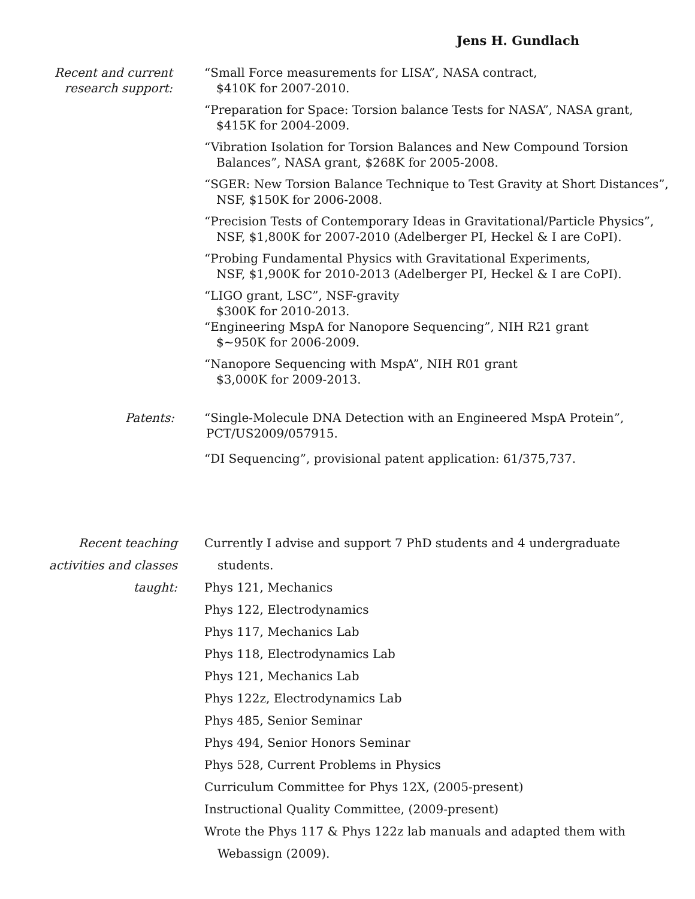Jens H. Gundlach
Recent and current
research support:
“Small Force measurements for LISA”, NASA contract,
$410K for 2007-2010.
“Preparation for Space: Torsion balance Tests for NASA”, NASA grant,
$415K for 2004-2009.
“Vibration Isolation for Torsion Balances and New Compound Torsion Balances”, NASA grant, $268K for 2005-2008.
“SGER: New Torsion Balance Technique to Test Gravity at Short Distances”, NSF, $150K for 2006-2008.
“Precision Tests of Contemporary Ideas in Gravitational/Particle Physics”, NSF, $1,800K for 2007-2010 (Adelberger PI, Heckel & I are CoPI).
“Probing Fundamental Physics with Gravitational Experiments,
NSF, $1,900K for 2010-2013 (Adelberger PI, Heckel & I are CoPI).
“LIGO grant, LSC”, NSF-gravity
$300K for 2010-2013.
“Engineering MspA for Nanopore Sequencing”, NIH R21 grant
$~950K for 2006-2009.
“Nanopore Sequencing with MspA”, NIH R01 grant
$3,000K for 2009-2013.
Patents: “Single-Molecule DNA Detection with an Engineered MspA Protein”,
PCT/US2009/057915.
“DI Sequencing”, provisional patent application: 61/375,737.
Recent teaching
activities and classes
taught:
Currently I advise and support 7 PhD students and 4 undergraduate students.
Phys 121, Mechanics
Phys 122, Electrodynamics
Phys 117, Mechanics Lab
Phys 118, Electrodynamics Lab
Phys 121, Mechanics Lab
Phys 122z, Electrodynamics Lab
Phys 485, Senior Seminar
Phys 494, Senior Honors Seminar
Phys 528, Current Problems in Physics
Curriculum Committee for Phys 12X, (2005-present)
Instructional Quality Committee, (2009-present)
Wrote the Phys 117 & Phys 122z lab manuals and adapted them with Webassign (2009).